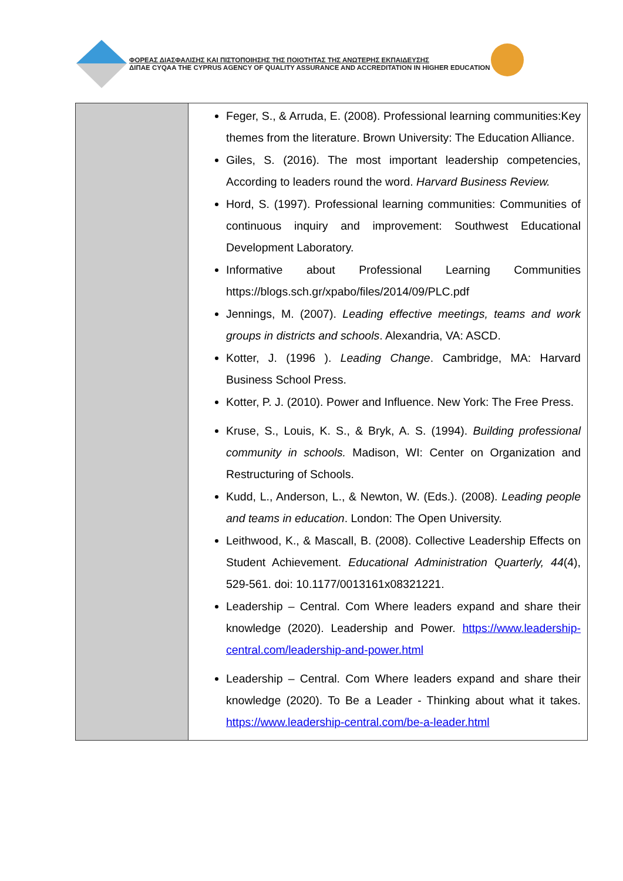ΦΟΡΕΑΣ ΔΙΑΣΦΑΛΙΣΗΣ ΚΑΙ ΠΙΣΤΟΠΟΙΗΣΗΣ ΤΗΣ ΠΟΙΟΤΗΤΑΣ ΤΗΣ ΑΝΩΤΕΡΗΣ ΕΚΠΑΙΔΕΥΣΗΣ
ΔΙΠΑΕ CYQAA THE CYPRUS AGENCY OF QUALITY ASSURANCE AND ACCREDITATION IN HIGHER EDUCATION
| | Feger, S., & Arruda, E. (2008). Professional learning communities:Key themes from the literature. Brown University: The Education Alliance. Giles, S. (2016). The most important leadership competencies, According to leaders round the word. Harvard Business Review. Hord, S. (1997). Professional learning communities: Communities of continuous inquiry and improvement: Southwest Educational Development Laboratory. Informative about Professional Learning Communities https://blogs.sch.gr/xpabo/files/2014/09/PLC.pdf Jennings, M. (2007). Leading effective meetings, teams and work groups in districts and schools . Alexandria, VA: ASCD. Kotter, J. (1996 ). Leading Change . Cambridge, MA: Harvard Business School Press. Kotter, P. J. (2010). Power and Influence. New York: The Free Press. Kruse, S., Louis, K. S., & Bryk, A. S. (1994). Building professional community in schools. Madison, WI: Center on Organization and Restructuring of Schools. Kudd, L., Anderson, L., & Newton, W. (Eds.). (2008). Leading people and teams in education . London: The Open University. Leithwood, K., & Mascall, B. (2008). Collective Leadership Effects on Student Achievement. Educational Administration Quarterly, 44 (4), 529-561. doi: 10.1177/0013161x08321221. Leadership – Central. Com Where leaders expand and share their knowledge (2020). Leadership and Power. https://www.leadership-central.com/leadership-and-power.html Leadership – Central. Com Where leaders expand and share their knowledge (2020). To Be a Leader - Thinking about what it takes. https://www.leadership-central.com/be-a-leader.html |